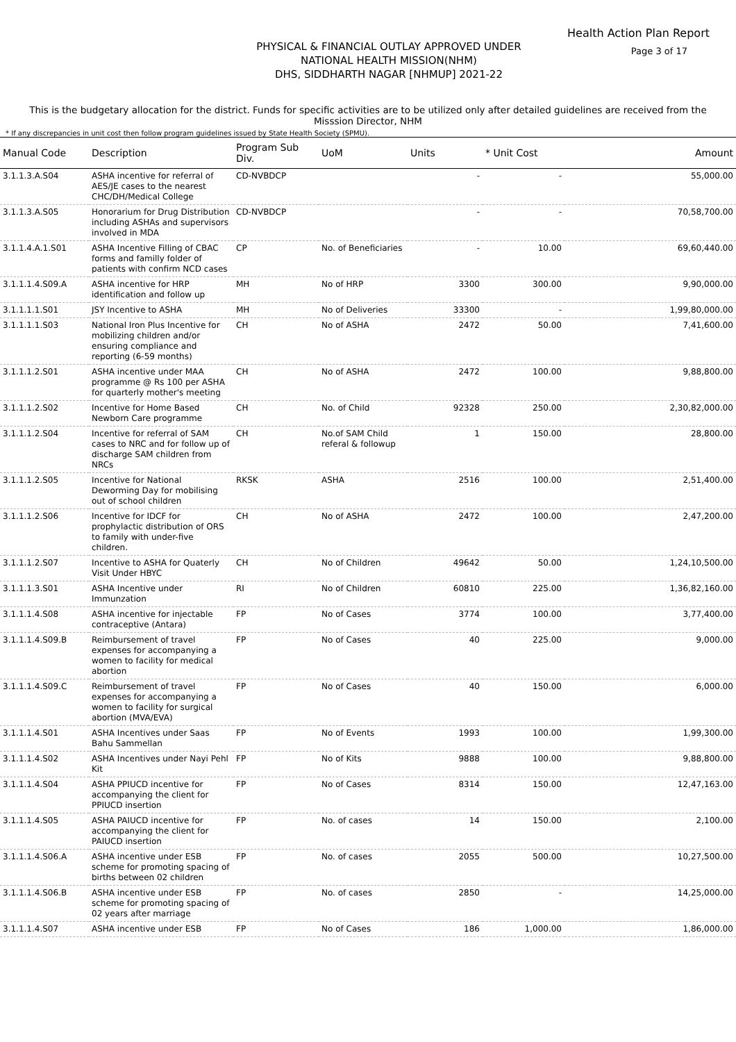Health Action Plan Report
Page 3 of 17
PHYSICAL & FINANCIAL OUTLAY APPROVED UNDER
NATIONAL HEALTH MISSION(NHM)
DHS, SIDDHARTH NAGAR [NHMUP] 2021-22
This is the budgetary allocation for the district. Funds for specific activities are to be utilized only after detailed guidelines are received from the Misssion Director, NHM
* If any discrepancies in unit cost then follow program guidelines issued by State Health Society (SPMU).
| Manual Code | Description | Program Sub Div. | UoM | Units | * Unit Cost | Amount |
| --- | --- | --- | --- | --- | --- | --- |
| 3.1.1.3.A.S04 | ASHA incentive for referral of AES/JE cases to the nearest CHC/DH/Medical College | CD-NVBDCP | | - | - | 55,000.00 |
| 3.1.1.3.A.S05 | Honorarium for Drug Distribution including ASHAs and supervisors involved in MDA | CD-NVBDCP | | - | - | 70,58,700.00 |
| 3.1.1.4.A.1.S01 | ASHA Incentive Filling of CBAC forms and familly folder of patients with confirm NCD cases | CP | No. of Beneficiaries | - | 10.00 | 69,60,440.00 |
| 3.1.1.1.4.S09.A | ASHA incentive for HRP identification and follow up | MH | No of HRP | 3300 | 300.00 | 9,90,000.00 |
| 3.1.1.1.1.S01 | JSY Incentive to ASHA | MH | No of Deliveries | 33300 | - | 1,99,80,000.00 |
| 3.1.1.1.1.S03 | National Iron Plus Incentive for mobilizing children and/or ensuring compliance and reporting (6-59 months) | CH | No of ASHA | 2472 | 50.00 | 7,41,600.00 |
| 3.1.1.1.2.S01 | ASHA incentive under MAA programme @ Rs 100 per ASHA for quarterly mother's meeting | CH | No of ASHA | 2472 | 100.00 | 9,88,800.00 |
| 3.1.1.1.2.S02 | Incentive for Home Based Newborn Care programme | CH | No. of Child | 92328 | 250.00 | 2,30,82,000.00 |
| 3.1.1.1.2.S04 | Incentive for referral of SAM cases to NRC and for follow up of discharge SAM children from NRCs | CH | No.of SAM Child referal & followup | 1 | 150.00 | 28,800.00 |
| 3.1.1.1.2.S05 | Incentive for National Deworming Day for mobilising out of school children | RKSK | ASHA | 2516 | 100.00 | 2,51,400.00 |
| 3.1.1.1.2.S06 | Incentive for IDCF for prophylactic distribution of ORS to family with under-five children. | CH | No of ASHA | 2472 | 100.00 | 2,47,200.00 |
| 3.1.1.1.2.S07 | Incentive to ASHA for Quaterly Visit Under HBYC | CH | No of Children | 49642 | 50.00 | 1,24,10,500.00 |
| 3.1.1.1.3.S01 | ASHA Incentive under Immunzation | RI | No of Children | 60810 | 225.00 | 1,36,82,160.00 |
| 3.1.1.1.4.S08 | ASHA incentive for injectable contraceptive (Antara) | FP | No of Cases | 3774 | 100.00 | 3,77,400.00 |
| 3.1.1.1.4.S09.B | Reimbursement of travel expenses for accompanying a women to facility for medical abortion | FP | No of Cases | 40 | 225.00 | 9,000.00 |
| 3.1.1.1.4.S09.C | Reimbursement of travel expenses for accompanying a women to facility for surgical abortion (MVA/EVA) | FP | No of Cases | 40 | 150.00 | 6,000.00 |
| 3.1.1.1.4.S01 | ASHA Incentives under Saas Bahu Sammellan | FP | No of Events | 1993 | 100.00 | 1,99,300.00 |
| 3.1.1.1.4.S02 | ASHA Incentives under Nayi Pehl Kit | FP | No of Kits | 9888 | 100.00 | 9,88,800.00 |
| 3.1.1.1.4.S04 | ASHA PPIUCD incentive for accompanying the client for PPIUCD insertion | FP | No of Cases | 8314 | 150.00 | 12,47,163.00 |
| 3.1.1.1.4.S05 | ASHA PAIUCD incentive for accompanying the client for PAIUCD insertion | FP | No. of cases | 14 | 150.00 | 2,100.00 |
| 3.1.1.1.4.S06.A | ASHA incentive under ESB scheme for promoting spacing of births between 02 children | FP | No. of cases | 2055 | 500.00 | 10,27,500.00 |
| 3.1.1.1.4.S06.B | ASHA incentive under ESB scheme for promoting spacing of 02 years after marriage | FP | No. of cases | 2850 | - | 14,25,000.00 |
| 3.1.1.1.4.S07 | ASHA incentive under ESB | FP | No of Cases | 186 | 1,000.00 | 1,86,000.00 |